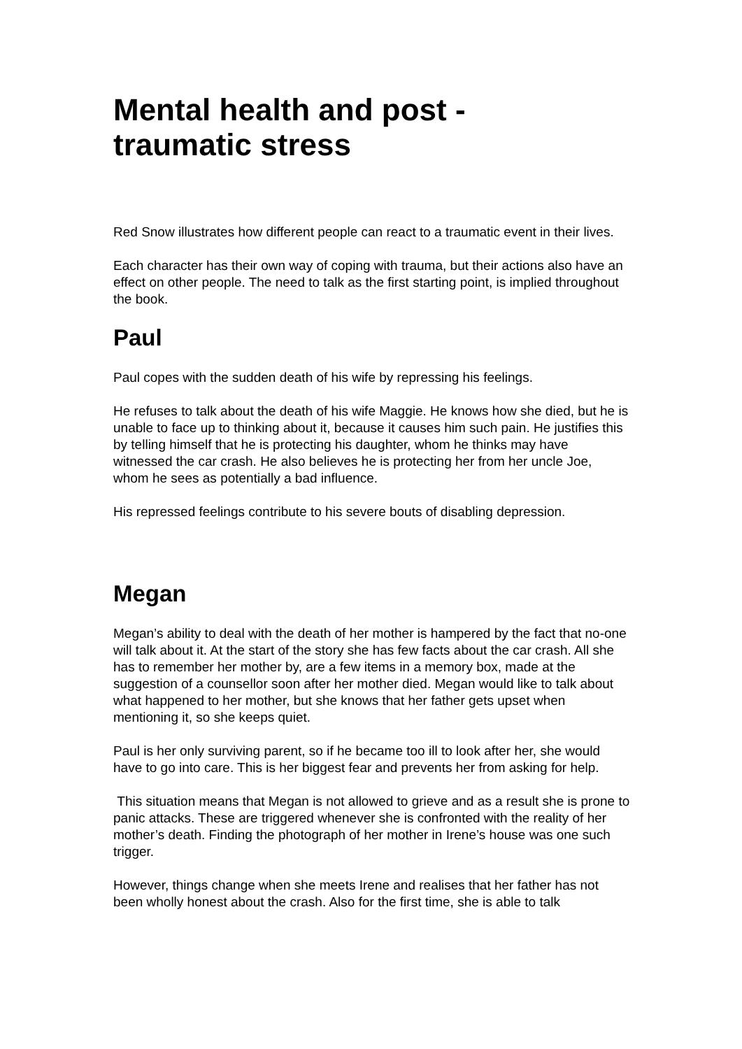Mental health and post -
traumatic stress
Red Snow illustrates how different people can react to a traumatic event in their lives.
Each character has their own way of coping with trauma, but their actions also have an effect on other people. The need to talk as the first starting point, is implied throughout the book.
Paul
Paul copes with the sudden death of his wife by repressing his feelings.
He refuses to talk about the death of his wife Maggie. He knows how she died, but he is unable to face up to thinking about it, because it causes him such pain. He justifies this by telling himself that he is protecting his daughter, whom he thinks may have witnessed the car crash. He also believes he is protecting her from her uncle Joe, whom he sees as potentially a bad influence.
His repressed feelings contribute to his severe bouts of disabling depression.
Megan
Megan’s ability to deal with the death of her mother is hampered by the fact that no-one will talk about it. At the start of the story she has few facts about the car crash. All she has to remember her mother by, are a few items in a memory box, made at the suggestion of a counsellor soon after her mother died. Megan would like to talk about what happened to her mother, but she knows that her father gets upset when mentioning it, so she keeps quiet.
Paul is her only surviving parent, so if he became too ill to look after her, she would have to go into care. This is her biggest fear and prevents her from asking for help.
This situation means that Megan is not allowed to grieve and as a result she is prone to panic attacks. These are triggered whenever she is confronted with the reality of her mother’s death. Finding the photograph of her mother in Irene’s house was one such trigger.
However, things change when she meets Irene and realises that her father has not been wholly honest about the crash. Also for the first time, she is able to talk